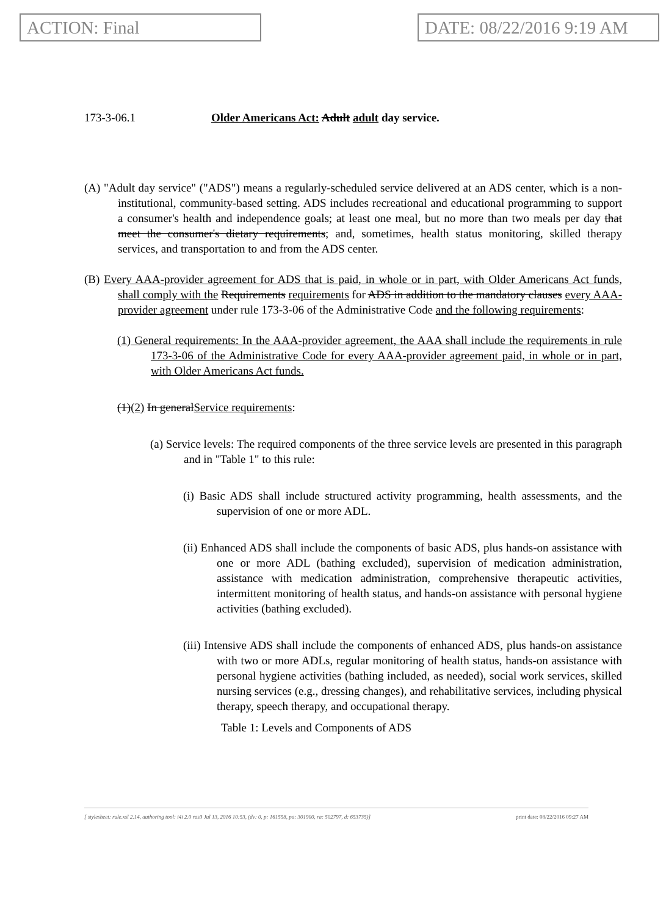ACTION: Final DATE: 08/22/2016 9:19 AM
173-3-06.1 Older Americans Act: Adult adult day service.
(A) "Adult day service" ("ADS") means a regularly-scheduled service delivered at an ADS center, which is a non-institutional, community-based setting. ADS includes recreational and educational programming to support a consumer's health and independence goals; at least one meal, but no more than two meals per day that meet the consumer's dietary requirements; and, sometimes, health status monitoring, skilled therapy services, and transportation to and from the ADS center.
(B) Every AAA-provider agreement for ADS that is paid, in whole or in part, with Older Americans Act funds, shall comply with the Requirements requirements for ADS in addition to the mandatory clauses every AAA-provider agreement under rule 173-3-06 of the Administrative Code and the following requirements:
(1) General requirements: In the AAA-provider agreement, the AAA shall include the requirements in rule 173-3-06 of the Administrative Code for every AAA-provider agreement paid, in whole or in part, with Older Americans Act funds.
(1)(2) In generalService requirements:
(a) Service levels: The required components of the three service levels are presented in this paragraph and in "Table 1" to this rule:
(i) Basic ADS shall include structured activity programming, health assessments, and the supervision of one or more ADL.
(ii) Enhanced ADS shall include the components of basic ADS, plus hands-on assistance with one or more ADL (bathing excluded), supervision of medication administration, assistance with medication administration, comprehensive therapeutic activities, intermittent monitoring of health status, and hands-on assistance with personal hygiene activities (bathing excluded).
(iii) Intensive ADS shall include the components of enhanced ADS, plus hands-on assistance with two or more ADLs, regular monitoring of health status, hands-on assistance with personal hygiene activities (bathing included, as needed), social work services, skilled nursing services (e.g., dressing changes), and rehabilitative services, including physical therapy, speech therapy, and occupational therapy.
Table 1: Levels and Components of ADS
[ stylesheet: rule.xsl 2.14, authoring tool: i4i 2.0 ras3 Jul 13, 2016 10:53, (dv: 0, p: 161558, pa: 301900, ra: 502797, d: 653735)] print date: 08/22/2016 09:27 AM